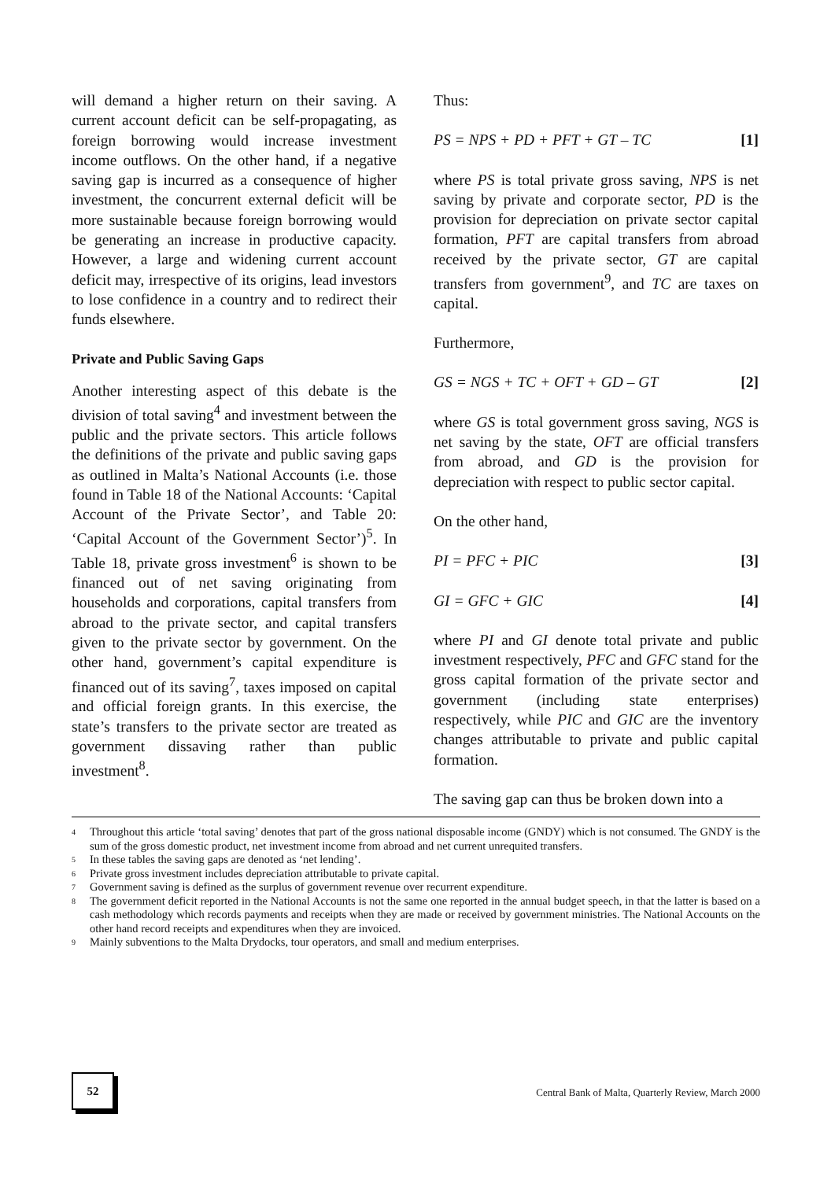will demand a higher return on their saving. A current account deficit can be self-propagating, as foreign borrowing would increase investment income outflows. On the other hand, if a negative saving gap is incurred as a consequence of higher investment, the concurrent external deficit will be more sustainable because foreign borrowing would be generating an increase in productive capacity. However, a large and widening current account deficit may, irrespective of its origins, lead investors to lose confidence in a country and to redirect their funds elsewhere.
Private and Public Saving Gaps
Another interesting aspect of this debate is the division of total saving<sup>4</sup> and investment between the public and the private sectors. This article follows the definitions of the private and public saving gaps as outlined in Malta’s National Accounts (i.e. those found in Table 18 of the National Accounts: ‘Capital Account of the Private Sector’, and Table 20: ‘Capital Account of the Government Sector’)<sup>5</sup>. In Table 18, private gross investment<sup>6</sup> is shown to be financed out of net saving originating from households and corporations, capital transfers from abroad to the private sector, and capital transfers given to the private sector by government. On the other hand, government’s capital expenditure is financed out of its saving<sup>7</sup>, taxes imposed on capital and official foreign grants. In this exercise, the state’s transfers to the private sector are treated as government dissaving rather than public investment<sup>8</sup>.
Thus:
PS = NPS + PD + PFT + GT – TC [1]
where PS is total private gross saving, NPS is net saving by private and corporate sector, PD is the provision for depreciation on private sector capital formation, PFT are capital transfers from abroad received by the private sector, GT are capital transfers from government<sup>9</sup>, and TC are taxes on capital.
Furthermore,
GS = NGS + TC + OFT + GD – GT [2]
where GS is total government gross saving, NGS is net saving by the state, OFT are official transfers from abroad, and GD is the provision for depreciation with respect to public sector capital.
On the other hand,
PI = PFC + PIC [3]
GI = GFC + GIC [4]
where PI and GI denote total private and public investment respectively, PFC and GFC stand for the gross capital formation of the private sector and government (including state enterprises) respectively, while PIC and GIC are the inventory changes attributable to private and public capital formation.
The saving gap can thus be broken down into a
<sup>4</sup> Throughout this article ‘total saving’ denotes that part of the gross national disposable income (GNDY) which is not consumed. The GNDY is the sum of the gross domestic product, net investment income from abroad and net current unrequited transfers.
<sup>5</sup> In these tables the saving gaps are denoted as ‘net lending’.
<sup>6</sup> Private gross investment includes depreciation attributable to private capital.
<sup>7</sup> Government saving is defined as the surplus of government revenue over recurrent expenditure.
<sup>8</sup> The government deficit reported in the National Accounts is not the same one reported in the annual budget speech, in that the latter is based on a cash methodology which records payments and receipts when they are made or received by government ministries. The National Accounts on the other hand record receipts and expenditures when they are invoiced.
<sup>9</sup> Mainly subventions to the Malta Drydocks, tour operators, and small and medium enterprises.
52
Central Bank of Malta, Quarterly Review, March 2000